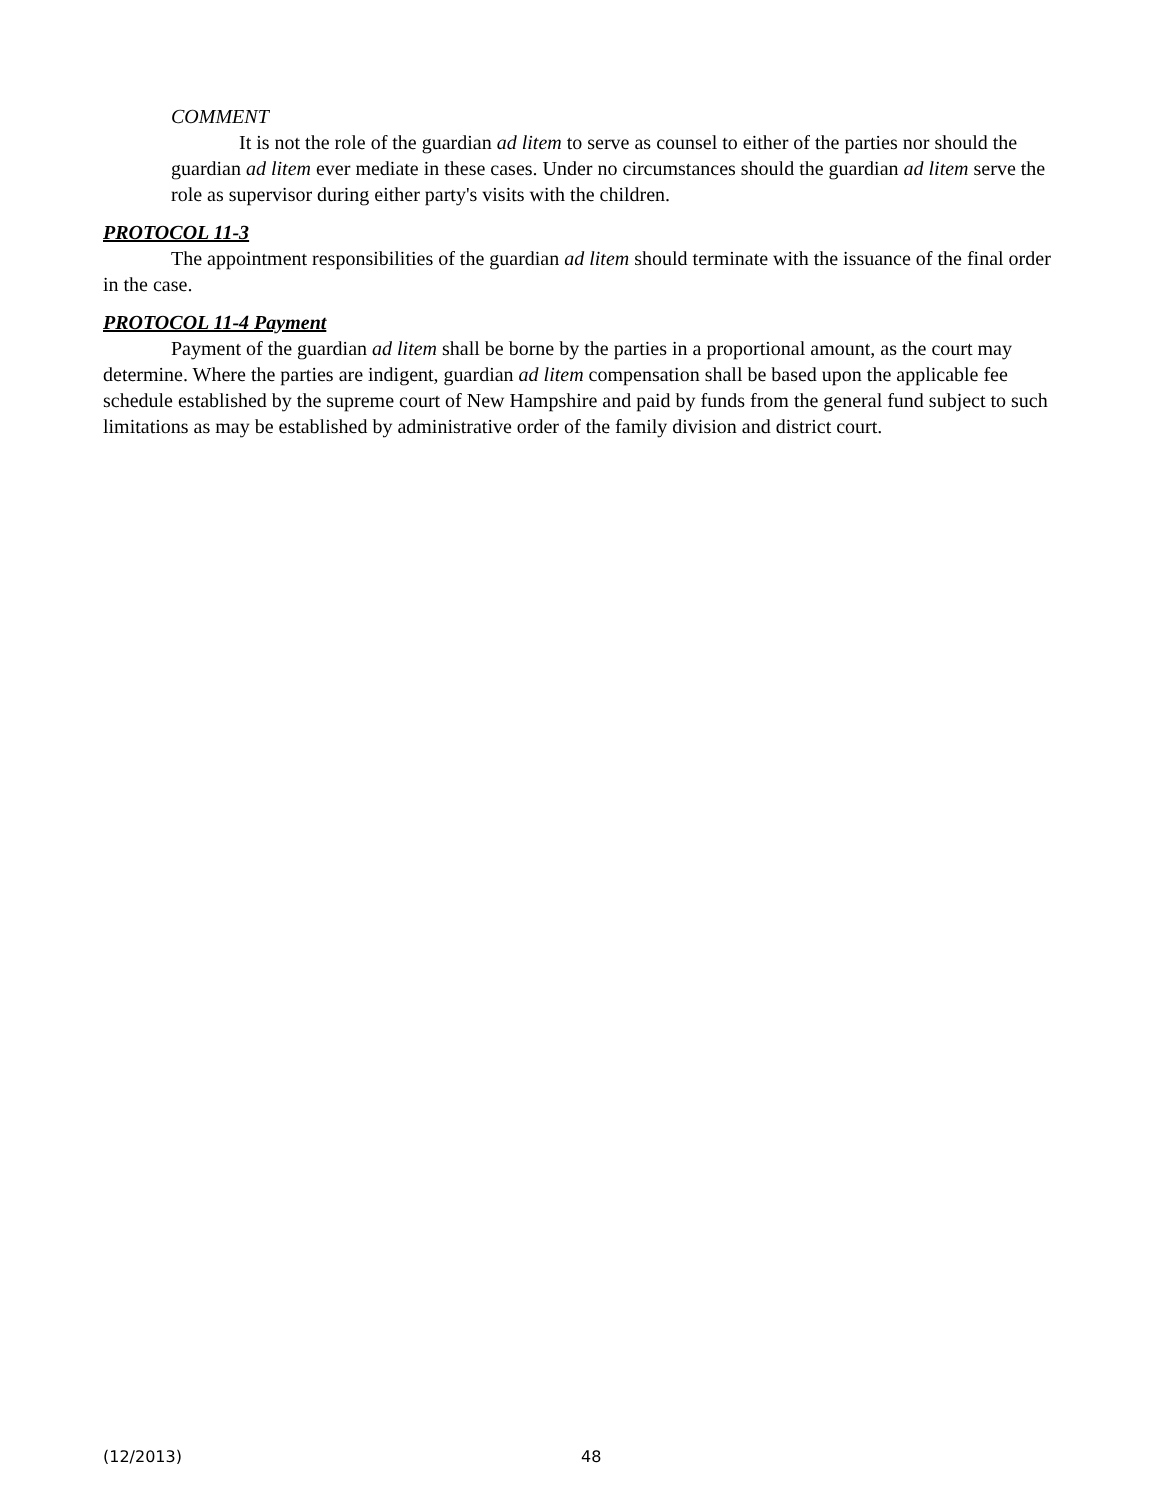COMMENT
It is not the role of the guardian ad litem to serve as counsel to either of the parties nor should the guardian ad litem ever mediate in these cases. Under no circumstances should the guardian ad litem serve the role as supervisor during either party's visits with the children.
PROTOCOL 11-3
The appointment responsibilities of the guardian ad litem should terminate with the issuance of the final order in the case.
PROTOCOL 11-4 Payment
Payment of the guardian ad litem shall be borne by the parties in a proportional amount, as the court may determine. Where the parties are indigent, guardian ad litem compensation shall be based upon the applicable fee schedule established by the supreme court of New Hampshire and paid by funds from the general fund subject to such limitations as may be established by administrative order of the family division and district court.
(12/2013) 48